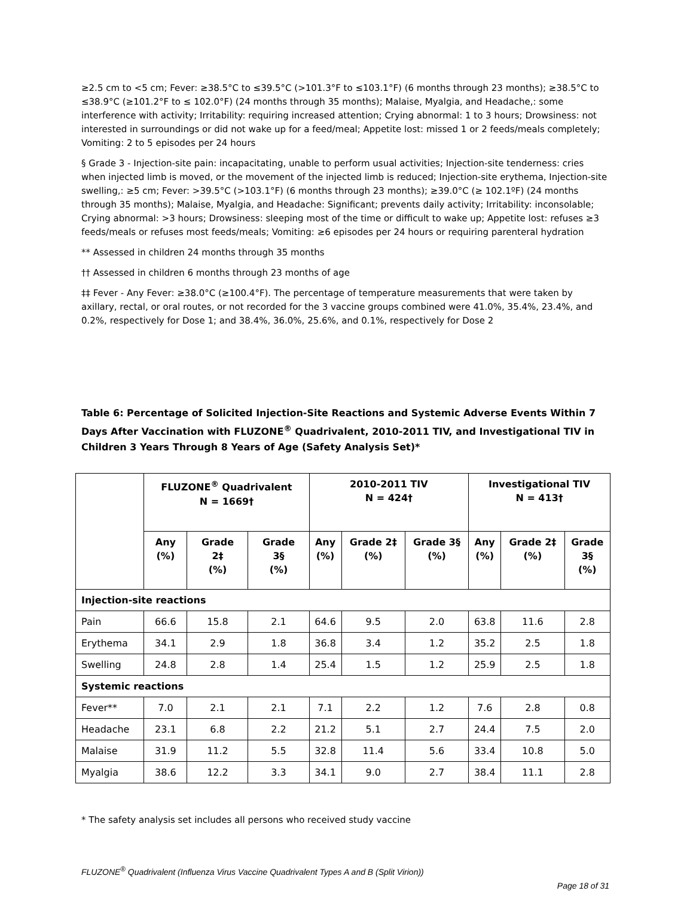≥2.5 cm to <5 cm; Fever: ≥38.5°C to ≤39.5°C (>101.3°F to ≤103.1°F) (6 months through 23 months); ≥38.5°C to ≤38.9°C (≥101.2°F to ≤ 102.0°F) (24 months through 35 months); Malaise, Myalgia, and Headache,: some interference with activity; Irritability: requiring increased attention; Crying abnormal: 1 to 3 hours; Drowsiness: not interested in surroundings or did not wake up for a feed/meal; Appetite lost: missed 1 or 2 feeds/meals completely; Vomiting: 2 to 5 episodes per 24 hours
§ Grade 3 - Injection-site pain: incapacitating, unable to perform usual activities; Injection-site tenderness: cries when injected limb is moved, or the movement of the injected limb is reduced; Injection-site erythema, Injection-site swelling,: ≥5 cm; Fever: >39.5°C (>103.1°F) (6 months through 23 months); ≥39.0°C (≥ 102.1ºF) (24 months through 35 months); Malaise, Myalgia, and Headache: Significant; prevents daily activity; Irritability: inconsolable; Crying abnormal: >3 hours; Drowsiness: sleeping most of the time or difficult to wake up; Appetite lost: refuses ≥3 feeds/meals or refuses most feeds/meals; Vomiting: ≥6 episodes per 24 hours or requiring parenteral hydration
** Assessed in children 24 months through 35 months
†† Assessed in children 6 months through 23 months of age
‡‡ Fever - Any Fever: ≥38.0°C (≥100.4°F). The percentage of temperature measurements that were taken by axillary, rectal, or oral routes, or not recorded for the 3 vaccine groups combined were 41.0%, 35.4%, 23.4%, and 0.2%, respectively for Dose 1; and 38.4%, 36.0%, 25.6%, and 0.1%, respectively for Dose 2
Table 6: Percentage of Solicited Injection-Site Reactions and Systemic Adverse Events Within 7 Days After Vaccination with FLUZONE<sup>®</sup> Quadrivalent, 2010-2011 TIV, and Investigational TIV in Children 3 Years Through 8 Years of Age (Safety Analysis Set)*
| | FLUZONE<sup>®</sup> Quadrivalent N = 1669† | | | 2010-2011 TIV N = 424† | | | Investigational TIV N = 413† | | |
| --- | --- | --- | --- | --- | --- | --- | --- | --- | --- |
| | Any (%) | Grade 2‡ (%) | Grade 3§ (%) | Any (%) | Grade 2‡ (%) | Grade 3§ (%) | Any (%) | Grade 2‡ (%) | Grade 3§ (%) |
| Injection-site reactions | | | | | | | | | |
| Pain | 66.6 | 15.8 | 2.1 | 64.6 | 9.5 | 2.0 | 63.8 | 11.6 | 2.8 |
| Erythema | 34.1 | 2.9 | 1.8 | 36.8 | 3.4 | 1.2 | 35.2 | 2.5 | 1.8 |
| Swelling | 24.8 | 2.8 | 1.4 | 25.4 | 1.5 | 1.2 | 25.9 | 2.5 | 1.8 |
| Systemic reactions | | | | | | | | | |
| Fever** | 7.0 | 2.1 | 2.1 | 7.1 | 2.2 | 1.2 | 7.6 | 2.8 | 0.8 |
| Headache | 23.1 | 6.8 | 2.2 | 21.2 | 5.1 | 2.7 | 24.4 | 7.5 | 2.0 |
| Malaise | 31.9 | 11.2 | 5.5 | 32.8 | 11.4 | 5.6 | 33.4 | 10.8 | 5.0 |
| Myalgia | 38.6 | 12.2 | 3.3 | 34.1 | 9.0 | 2.7 | 38.4 | 11.1 | 2.8 |
* The safety analysis set includes all persons who received study vaccine
FLUZONE<sup>®</sup> Quadrivalent (Influenza Virus Vaccine Quadrivalent Types A and B (Split Virion))
Page 18 of 31